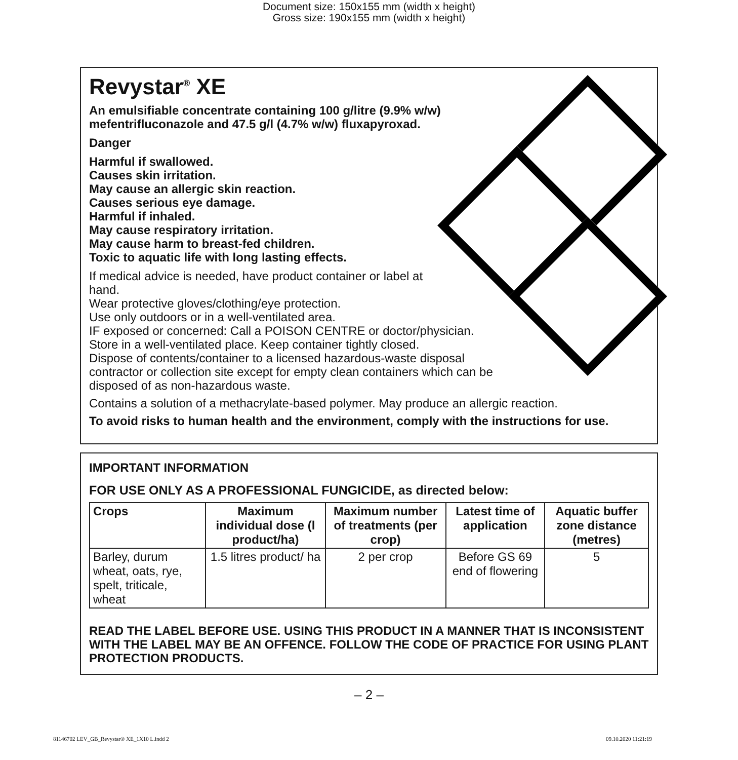Document size: 150x155 mm (width x height)
Gross size: 190x155 mm (width x height)
Revystar<sup>®</sup> XE
An emulsifiable concentrate containing 100 g/litre (9.9% w/w)
mefentrifluconazole and 47.5 g/l (4.7% w/w) fluxapyroxad.
Danger
Harmful if swallowed.
Causes skin irritation.
May cause an allergic skin reaction.
Causes serious eye damage.
Harmful if inhaled.
May cause respiratory irritation.
May cause harm to breast-fed children.
Toxic to aquatic life with long lasting effects.
If medical advice is needed, have product container or label at
hand.
Wear protective gloves/clothing/eye protection.
Use only outdoors or in a well-ventilated area.
IF exposed or concerned: Call a POISON CENTRE or doctor/physician.
Store in a well-ventilated place. Keep container tightly closed.
Dispose of contents/container to a licensed hazardous-waste disposal
contractor or collection site except for empty clean containers which can be
disposed of as non-hazardous waste.
Contains a solution of a methacrylate-based polymer. May produce an allergic reaction.
To avoid risks to human health and the environment, comply with the instructions for use.
IMPORTANT INFORMATION
FOR USE ONLY AS A PROFESSIONAL FUNGICIDE, as directed below:
| Crops | Maximum individual dose (l product/ha) | Maximum number of treatments (per crop) | Latest time of application | Aquatic buffer zone distance (metres) |
| --- | --- | --- | --- | --- |
| Barley, durum wheat, oats, rye, spelt, triticale, wheat | 1.5 litres product/ ha | 2 per crop | Before GS 69 end of flowering | 5 |
READ THE LABEL BEFORE USE. USING THIS PRODUCT IN A MANNER THAT IS INCONSISTENT WITH THE LABEL MAY BE AN OFFENCE. FOLLOW THE CODE OF PRACTICE FOR USING PLANT PROTECTION PRODUCTS.
– 2 –
81146702 LEV_GB_Revystar® XE_1X10 L.indd 2 09.10.2020 11:21:19